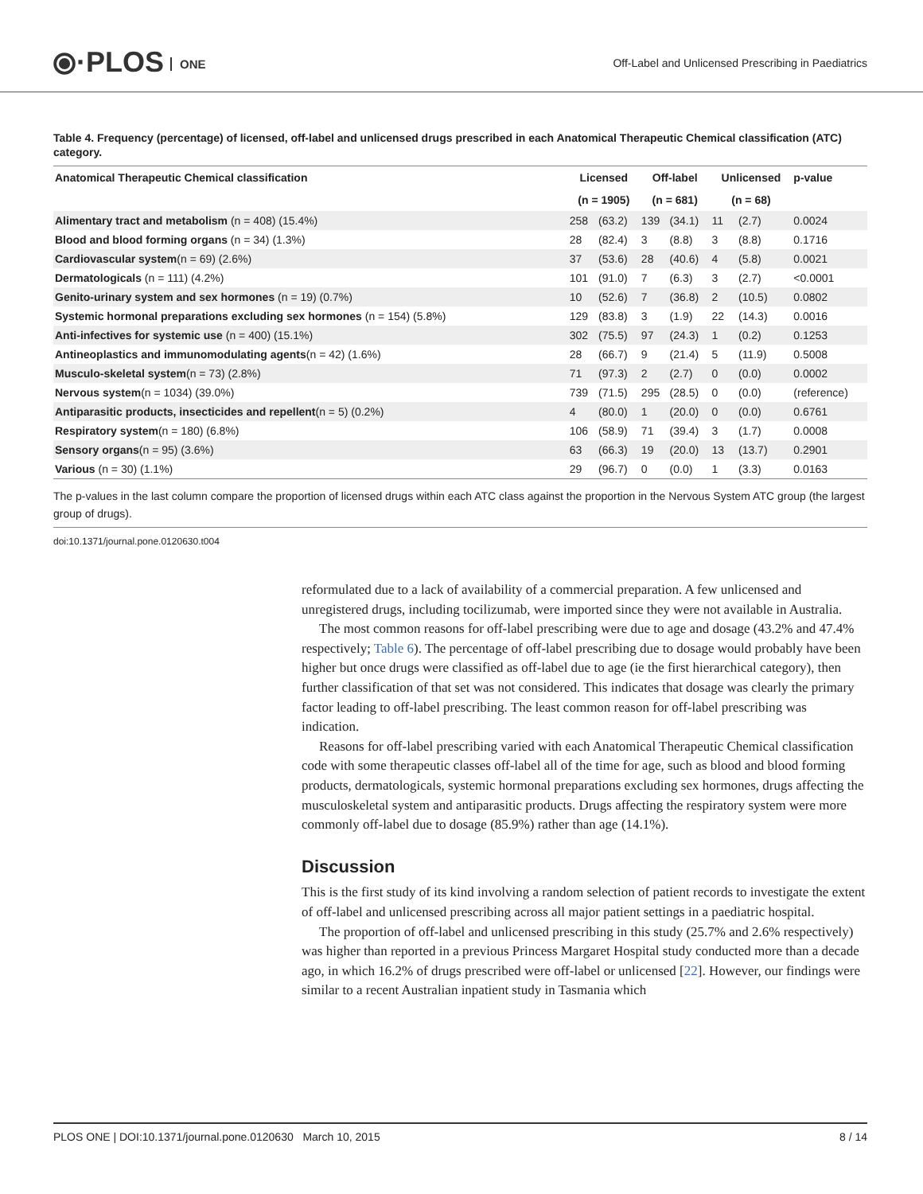⦿·PLOS ONE
Off-Label and Unlicensed Prescribing in Paediatrics
Table 4. Frequency (percentage) of licensed, off-label and unlicensed drugs prescribed in each Anatomical Therapeutic Chemical classification (ATC) category.
| Anatomical Therapeutic Chemical classification | Licensed | | Off-label | | Unlicensed | | p-value |
| --- | --- | --- | --- | --- | --- | --- | --- |
| | (n = 1905) | | (n = 681) | | (n = 68) | | |
| Alimentary tract and metabolism (n = 408) (15.4%) | 258 | (63.2) | 139 | (34.1) | 11 | (2.7) | 0.0024 |
| Blood and blood forming organs (n = 34) (1.3%) | 28 | (82.4) | 3 | (8.8) | 3 | (8.8) | 0.1716 |
| Cardiovascular system (n = 69) (2.6%) | 37 | (53.6) | 28 | (40.6) | 4 | (5.8) | 0.0021 |
| Dermatologicals (n = 111) (4.2%) | 101 | (91.0) | 7 | (6.3) | 3 | (2.7) | <0.0001 |
| Genito-urinary system and sex hormones (n = 19) (0.7%) | 10 | (52.6) | 7 | (36.8) | 2 | (10.5) | 0.0802 |
| Systemic hormonal preparations excluding sex hormones (n = 154) (5.8%) | 129 | (83.8) | 3 | (1.9) | 22 | (14.3) | 0.0016 |
| Anti-infectives for systemic use (n = 400) (15.1%) | 302 | (75.5) | 97 | (24.3) | 1 | (0.2) | 0.1253 |
| Antineoplastics and immunomodulating agents (n = 42) (1.6%) | 28 | (66.7) | 9 | (21.4) | 5 | (11.9) | 0.5008 |
| Musculo-skeletal system (n = 73) (2.8%) | 71 | (97.3) | 2 | (2.7) | 0 | (0.0) | 0.0002 |
| Nervous system (n = 1034) (39.0%) | 739 | (71.5) | 295 | (28.5) | 0 | (0.0) | (reference) |
| Antiparasitic products, insecticides and repellent (n = 5) (0.2%) | 4 | (80.0) | 1 | (20.0) | 0 | (0.0) | 0.6761 |
| Respiratory system (n = 180) (6.8%) | 106 | (58.9) | 71 | (39.4) | 3 | (1.7) | 0.0008 |
| Sensory organs (n = 95) (3.6%) | 63 | (66.3) | 19 | (20.0) | 13 | (13.7) | 0.2901 |
| Various (n = 30) (1.1%) | 29 | (96.7) | 0 | (0.0) | 1 | (3.3) | 0.0163 |
The p-values in the last column compare the proportion of licensed drugs within each ATC class against the proportion in the Nervous System ATC group (the largest group of drugs).
doi:10.1371/journal.pone.0120630.t004
reformulated due to a lack of availability of a commercial preparation. A few unlicensed and unregistered drugs, including tocilizumab, were imported since they were not available in Australia.
The most common reasons for off-label prescribing were due to age and dosage (43.2% and 47.4% respectively; Table 6). The percentage of off-label prescribing due to dosage would probably have been higher but once drugs were classified as off-label due to age (ie the first hierarchical category), then further classification of that set was not considered. This indicates that dosage was clearly the primary factor leading to off-label prescribing. The least common reason for off-label prescribing was indication.
Reasons for off-label prescribing varied with each Anatomical Therapeutic Chemical classification code with some therapeutic classes off-label all of the time for age, such as blood and blood forming products, dermatologicals, systemic hormonal preparations excluding sex hormones, drugs affecting the musculoskeletal system and antiparasitic products. Drugs affecting the respiratory system were more commonly off-label due to dosage (85.9%) rather than age (14.1%).
Discussion
This is the first study of its kind involving a random selection of patient records to investigate the extent of off-label and unlicensed prescribing across all major patient settings in a paediatric hospital.
The proportion of off-label and unlicensed prescribing in this study (25.7% and 2.6% respectively) was higher than reported in a previous Princess Margaret Hospital study conducted more than a decade ago, in which 16.2% of drugs prescribed were off-label or unlicensed [22]. However, our findings were similar to a recent Australian inpatient study in Tasmania which
PLOS ONE | DOI:10.1371/journal.pone.0120630 March 10, 2015 8 / 14